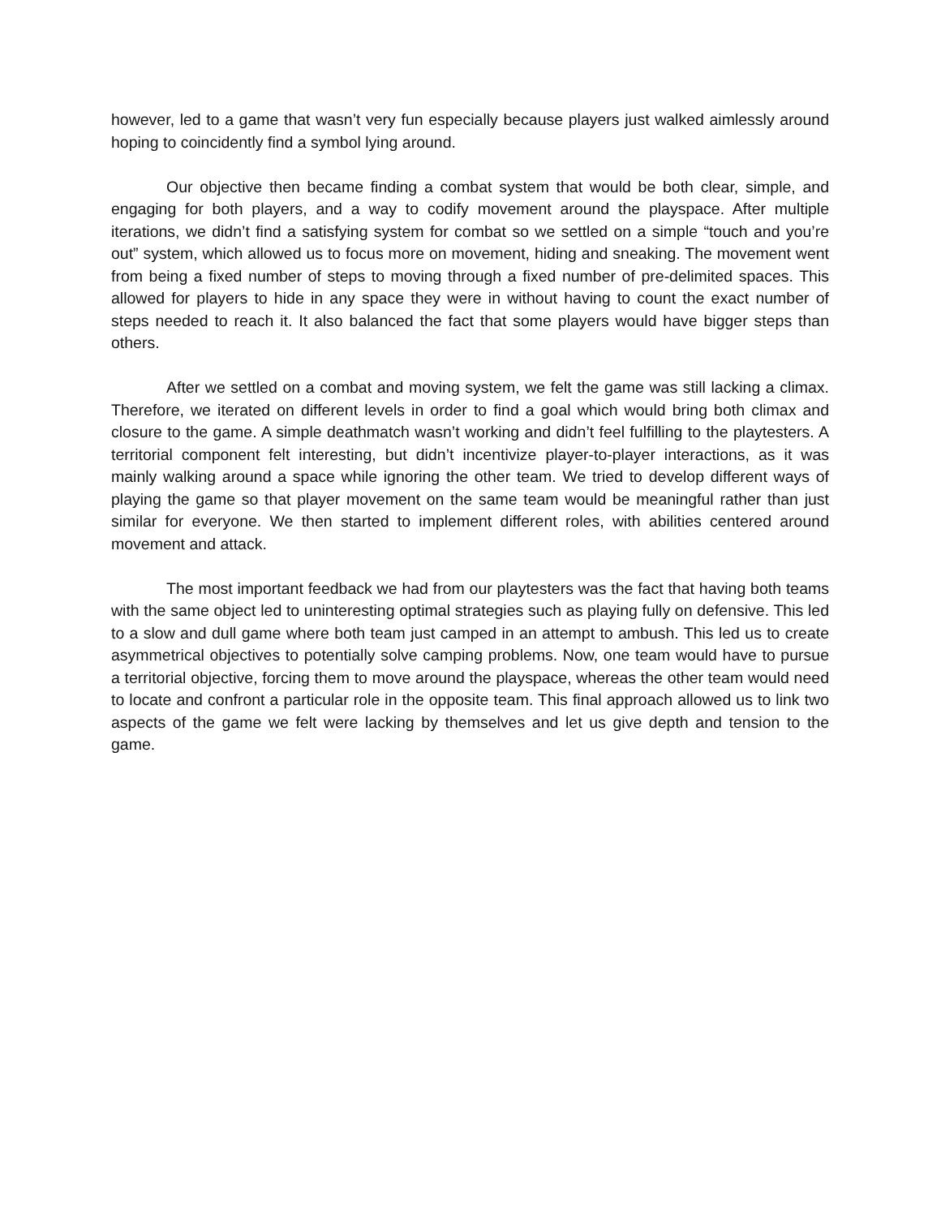however, led to a game that wasn’t very fun especially because players just walked aimlessly around hoping to coincidently find a symbol lying around.
Our objective then became finding a combat system that would be both clear, simple, and engaging for both players, and a way to codify movement around the playspace. After multiple iterations, we didn’t find a satisfying system for combat so we settled on a simple “touch and you’re out” system, which allowed us to focus more on movement, hiding and sneaking. The movement went from being a fixed number of steps to moving through a fixed number of pre-delimited spaces. This allowed for players to hide in any space they were in without having to count the exact number of steps needed to reach it. It also balanced the fact that some players would have bigger steps than others.
After we settled on a combat and moving system, we felt the game was still lacking a climax. Therefore, we iterated on different levels in order to find a goal which would bring both climax and closure to the game. A simple deathmatch wasn’t working and didn’t feel fulfilling to the playtesters. A territorial component felt interesting, but didn’t incentivize player-to-player interactions, as it was mainly walking around a space while ignoring the other team. We tried to develop different ways of playing the game so that player movement on the same team would be meaningful rather than just similar for everyone. We then started to implement different roles, with abilities centered around movement and attack.
The most important feedback we had from our playtesters was the fact that having both teams with the same object led to uninteresting optimal strategies such as playing fully on defensive. This led to a slow and dull game where both team just camped in an attempt to ambush. This led us to create asymmetrical objectives to potentially solve camping problems. Now, one team would have to pursue a territorial objective, forcing them to move around the playspace, whereas the other team would need to locate and confront a particular role in the opposite team. This final approach allowed us to link two aspects of the game we felt were lacking by themselves and let us give depth and tension to the game.